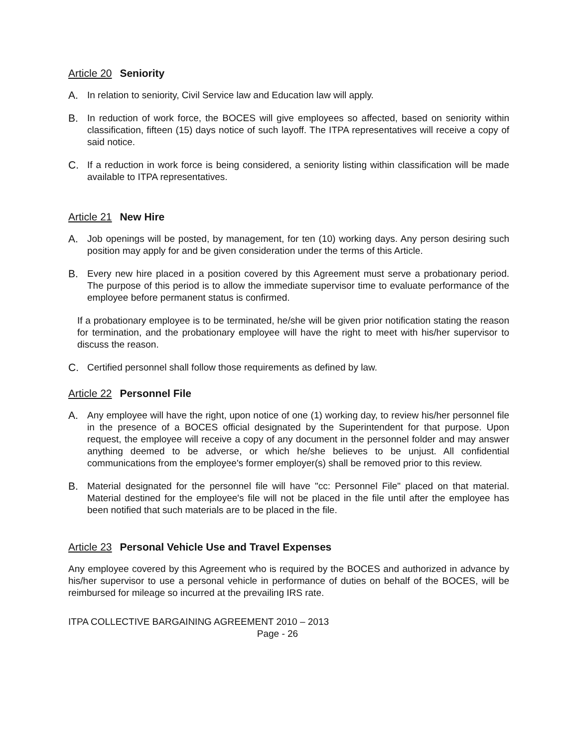Article 20 Seniority
A. In relation to seniority, Civil Service law and Education law will apply.
B. In reduction of work force, the BOCES will give employees so affected, based on seniority within classification, fifteen (15) days notice of such layoff. The ITPA representatives will receive a copy of said notice.
C. If a reduction in work force is being considered, a seniority listing within classification will be made available to ITPA representatives.
Article 21 New Hire
A. Job openings will be posted, by management, for ten (10) working days. Any person desiring such position may apply for and be given consideration under the terms of this Article.
B. Every new hire placed in a position covered by this Agreement must serve a probationary period. The purpose of this period is to allow the immediate supervisor time to evaluate performance of the employee before permanent status is confirmed.
If a probationary employee is to be terminated, he/she will be given prior notification stating the reason for termination, and the probationary employee will have the right to meet with his/her supervisor to discuss the reason.
C. Certified personnel shall follow those requirements as defined by law.
Article 22 Personnel File
A. Any employee will have the right, upon notice of one (1) working day, to review his/her personnel file in the presence of a BOCES official designated by the Superintendent for that purpose. Upon request, the employee will receive a copy of any document in the personnel folder and may answer anything deemed to be adverse, or which he/she believes to be unjust. All confidential communications from the employee's former employer(s) shall be removed prior to this review.
B. Material designated for the personnel file will have "cc: Personnel File" placed on that material. Material destined for the employee's file will not be placed in the file until after the employee has been notified that such materials are to be placed in the file.
Article 23 Personal Vehicle Use and Travel Expenses
Any employee covered by this Agreement who is required by the BOCES and authorized in advance by his/her supervisor to use a personal vehicle in performance of duties on behalf of the BOCES, will be reimbursed for mileage so incurred at the prevailing IRS rate.
ITPA COLLECTIVE BARGAINING AGREEMENT 2010 – 2013
Page - 26